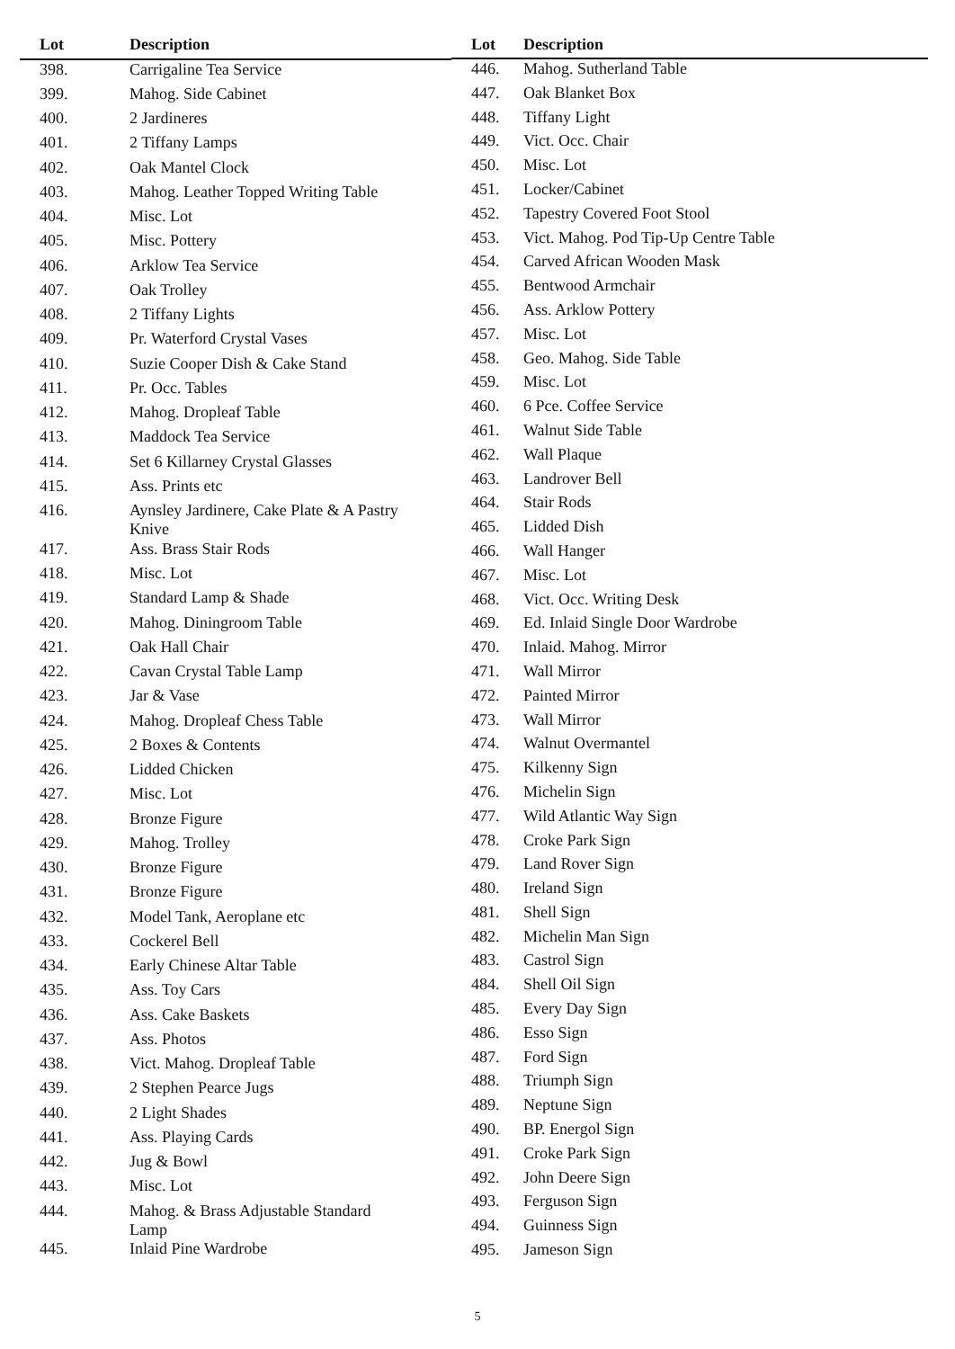| Lot | Description |
| --- | --- |
| 398. | Carrigaline Tea Service |
| 399. | Mahog. Side Cabinet |
| 400. | 2 Jardineres |
| 401. | 2 Tiffany Lamps |
| 402. | Oak Mantel Clock |
| 403. | Mahog. Leather Topped Writing Table |
| 404. | Misc. Lot |
| 405. | Misc. Pottery |
| 406. | Arklow Tea Service |
| 407. | Oak Trolley |
| 408. | 2 Tiffany Lights |
| 409. | Pr. Waterford Crystal Vases |
| 410. | Suzie Cooper Dish & Cake Stand |
| 411. | Pr. Occ. Tables |
| 412. | Mahog. Dropleaf Table |
| 413. | Maddock Tea Service |
| 414. | Set 6 Killarney Crystal Glasses |
| 415. | Ass. Prints etc |
| 416. | Aynsley Jardinere, Cake Plate & A Pastry Knive |
| 417. | Ass. Brass Stair Rods |
| 418. | Misc. Lot |
| 419. | Standard Lamp & Shade |
| 420. | Mahog. Diningroom Table |
| 421. | Oak Hall Chair |
| 422. | Cavan Crystal Table Lamp |
| 423. | Jar & Vase |
| 424. | Mahog. Dropleaf Chess Table |
| 425. | 2 Boxes & Contents |
| 426. | Lidded Chicken |
| 427. | Misc. Lot |
| 428. | Bronze Figure |
| 429. | Mahog. Trolley |
| 430. | Bronze Figure |
| 431. | Bronze Figure |
| 432. | Model Tank, Aeroplane etc |
| 433. | Cockerel Bell |
| 434. | Early Chinese Altar Table |
| 435. | Ass. Toy Cars |
| 436. | Ass. Cake Baskets |
| 437. | Ass. Photos |
| 438. | Vict. Mahog. Dropleaf Table |
| 439. | 2 Stephen Pearce Jugs |
| 440. | 2 Light Shades |
| 441. | Ass. Playing Cards |
| 442. | Jug & Bowl |
| 443. | Misc. Lot |
| 444. | Mahog. & Brass Adjustable Standard Lamp |
| 445. | Inlaid Pine Wardrobe |
| Lot | Description |
| --- | --- |
| 446. | Mahog. Sutherland Table |
| 447. | Oak Blanket Box |
| 448. | Tiffany Light |
| 449. | Vict. Occ. Chair |
| 450. | Misc. Lot |
| 451. | Locker/Cabinet |
| 452. | Tapestry Covered Foot Stool |
| 453. | Vict. Mahog. Pod Tip-Up Centre Table |
| 454. | Carved African Wooden Mask |
| 455. | Bentwood Armchair |
| 456. | Ass. Arklow Pottery |
| 457. | Misc. Lot |
| 458. | Geo. Mahog. Side Table |
| 459. | Misc. Lot |
| 460. | 6 Pce. Coffee Service |
| 461. | Walnut Side Table |
| 462. | Wall Plaque |
| 463. | Landrover Bell |
| 464. | Stair Rods |
| 465. | Lidded Dish |
| 466. | Wall Hanger |
| 467. | Misc. Lot |
| 468. | Vict. Occ. Writing Desk |
| 469. | Ed. Inlaid Single Door Wardrobe |
| 470. | Inlaid. Mahog. Mirror |
| 471. | Wall Mirror |
| 472. | Painted Mirror |
| 473. | Wall Mirror |
| 474. | Walnut Overmantel |
| 475. | Kilkenny Sign |
| 476. | Michelin Sign |
| 477. | Wild Atlantic Way Sign |
| 478. | Croke Park Sign |
| 479. | Land Rover Sign |
| 480. | Ireland Sign |
| 481. | Shell Sign |
| 482. | Michelin Man Sign |
| 483. | Castrol Sign |
| 484. | Shell Oil Sign |
| 485. | Every Day Sign |
| 486. | Esso Sign |
| 487. | Ford Sign |
| 488. | Triumph Sign |
| 489. | Neptune Sign |
| 490. | BP. Energol Sign |
| 491. | Croke Park Sign |
| 492. | John Deere Sign |
| 493. | Ferguson Sign |
| 494. | Guinness Sign |
| 495. | Jameson Sign |
5